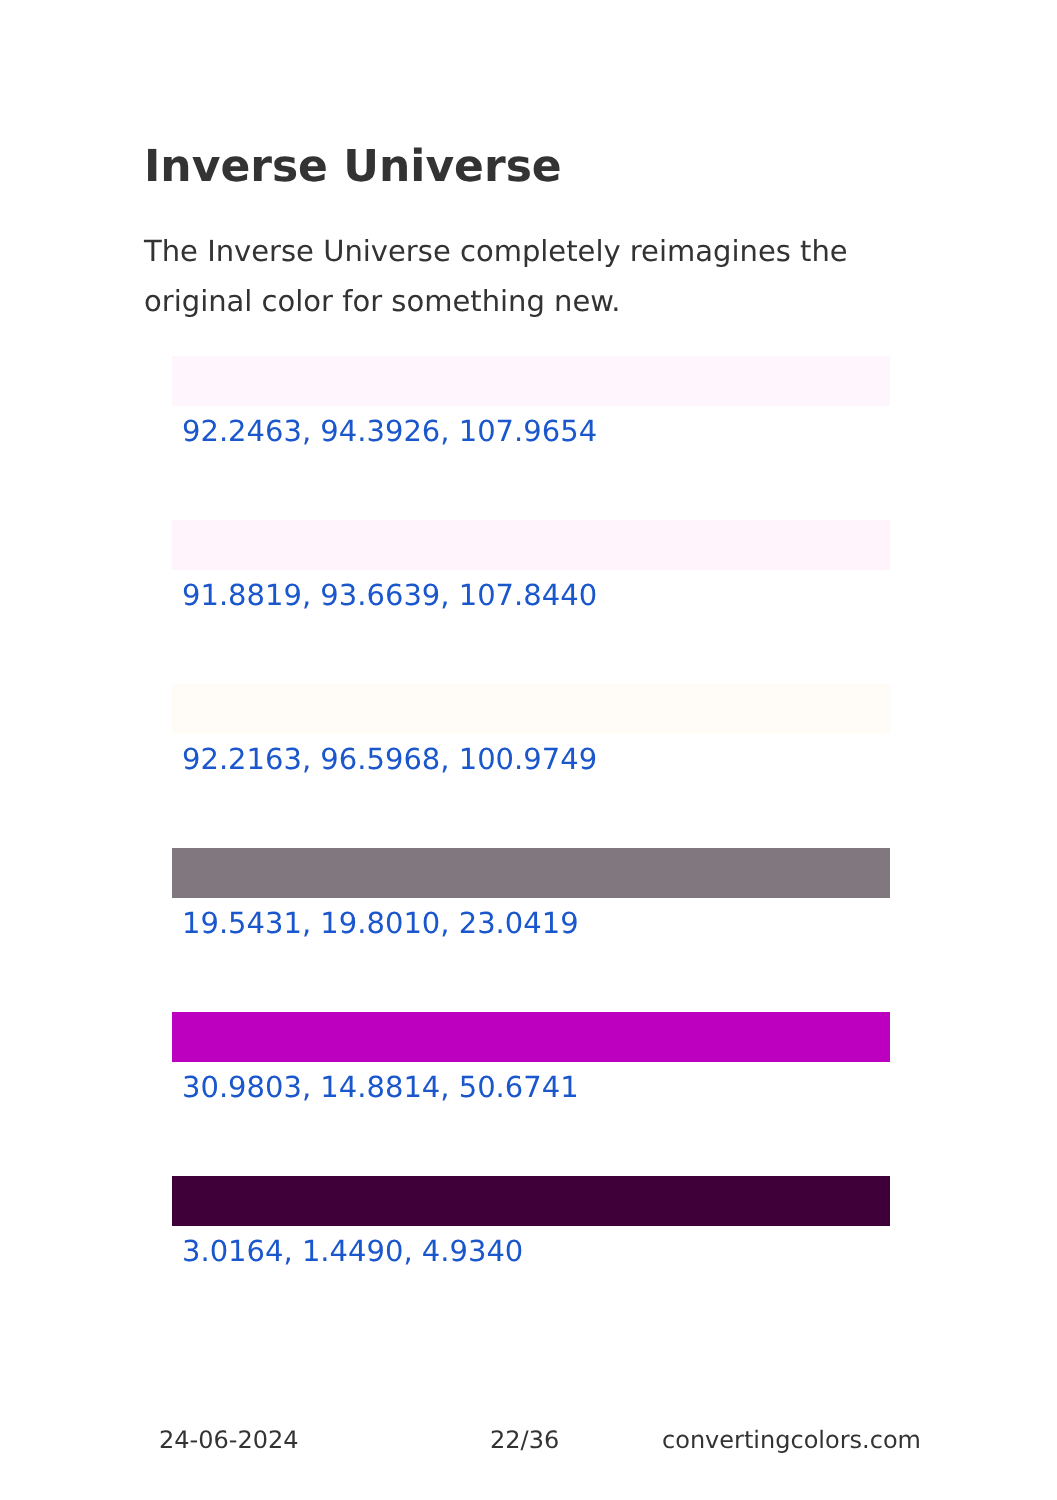Inverse Universe
The Inverse Universe completely reimagines the original color for something new.
92.2463, 94.3926, 107.9654
91.8819, 93.6639, 107.8440
92.2163, 96.5968, 100.9749
19.5431, 19.8010, 23.0419
30.9803, 14.8814, 50.6741
3.0164, 1.4490, 4.9340
24-06-2024 22/36 convertingcolors.com